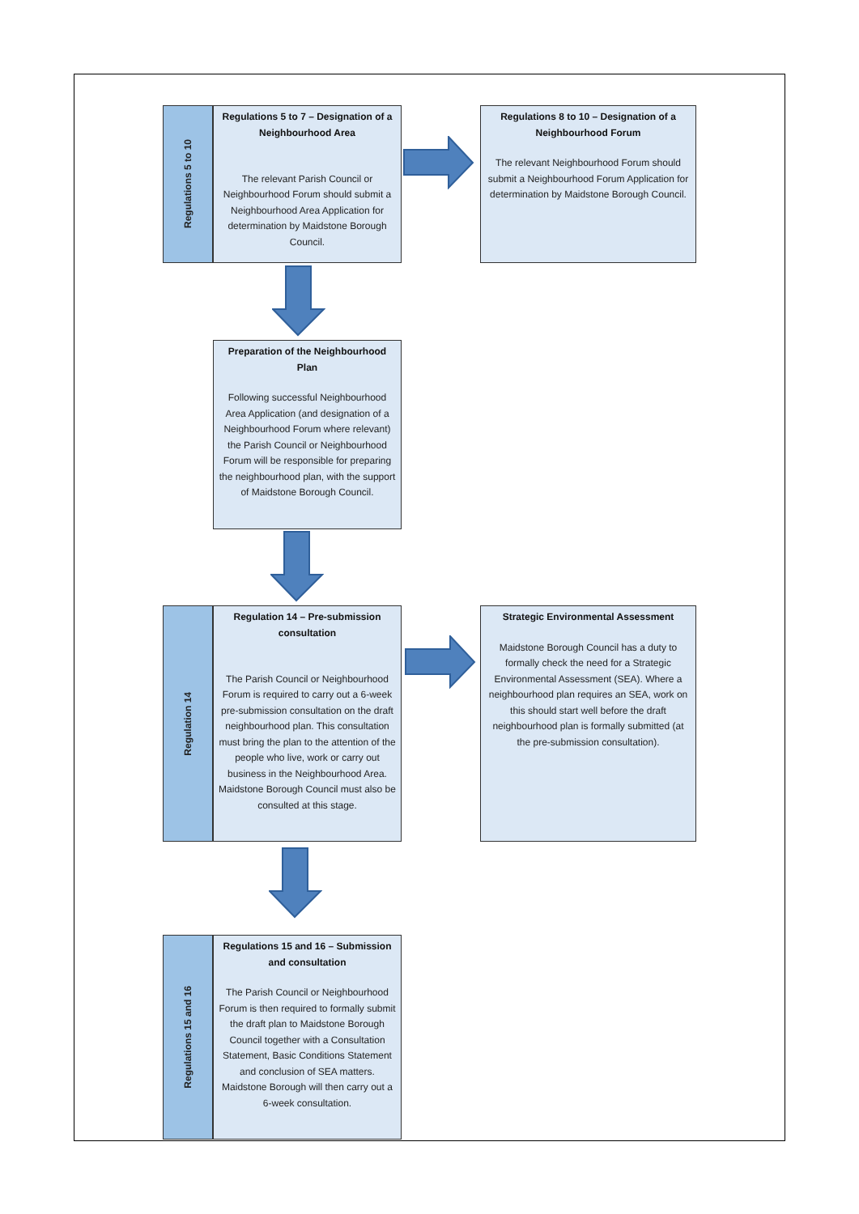Regulations 5 to 10
Regulations 5 to 7 – Designation of a Neighbourhood Area
The relevant Parish Council or Neighbourhood Forum should submit a Neighbourhood Area Application for determination by Maidstone Borough Council.
Regulations 8 to 10 – Designation of a Neighbourhood Forum
The relevant Neighbourhood Forum should submit a Neighbourhood Forum Application for determination by Maidstone Borough Council.
Preparation of the Neighbourhood Plan
Following successful Neighbourhood Area Application (and designation of a Neighbourhood Forum where relevant) the Parish Council or Neighbourhood Forum will be responsible for preparing the neighbourhood plan, with the support of Maidstone Borough Council.
Regulation 14
Regulation 14 – Pre-submission consultation
The Parish Council or Neighbourhood Forum is required to carry out a 6-week pre-submission consultation on the draft neighbourhood plan. This consultation must bring the plan to the attention of the people who live, work or carry out business in the Neighbourhood Area. Maidstone Borough Council must also be consulted at this stage.
Strategic Environmental Assessment
Maidstone Borough Council has a duty to formally check the need for a Strategic Environmental Assessment (SEA). Where a neighbourhood plan requires an SEA, work on this should start well before the draft neighbourhood plan is formally submitted (at the pre-submission consultation).
Regulations 15 and 16
Regulations 15 and 16 – Submission and consultation
The Parish Council or Neighbourhood Forum is then required to formally submit the draft plan to Maidstone Borough Council together with a Consultation Statement, Basic Conditions Statement and conclusion of SEA matters. Maidstone Borough will then carry out a 6-week consultation.